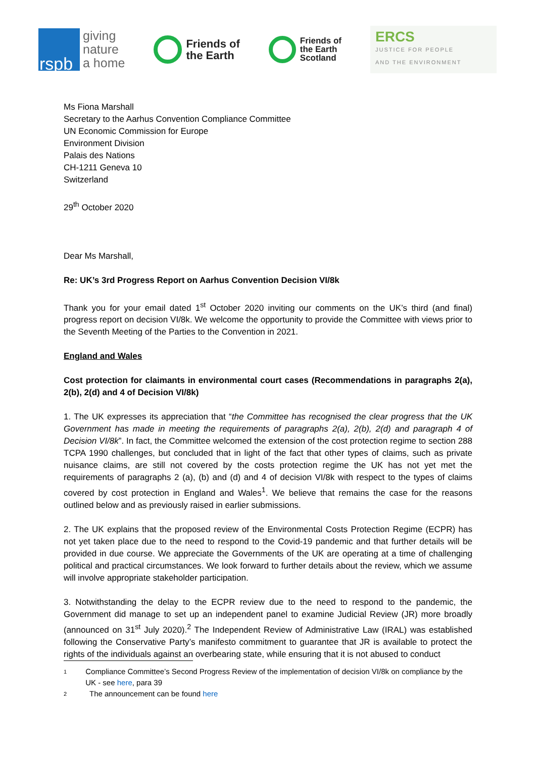rspb
giving
nature
a home
Friends of
the Earth
Friends of
the Earth
Scotland
ERCS
JUSTICE FOR PEOPLE
AND THE ENVIRONMENT
Ms Fiona Marshall
Secretary to the Aarhus Convention Compliance Committee
UN Economic Commission for Europe
Environment Division
Palais des Nations
CH-1211 Geneva 10
Switzerland
29<sup>th</sup> October 2020
Dear Ms Marshall,
Re: UK’s 3rd Progress Report on Aarhus Convention Decision VI/8k
Thank you for your email dated 1<sup>st</sup> October 2020 inviting our comments on the UK’s third (and final) progress report on decision VI/8k. We welcome the opportunity to provide the Committee with views prior to the Seventh Meeting of the Parties to the Convention in 2021.
England and Wales
Cost protection for claimants in environmental court cases (Recommendations in paragraphs 2(a), 2(b), 2(d) and 4 of Decision VI/8k)
1. The UK expresses its appreciation that “the Committee has recognised the clear progress that the UK Government has made in meeting the requirements of paragraphs 2(a), 2(b), 2(d) and paragraph 4 of Decision VI/8k”. In fact, the Committee welcomed the extension of the cost protection regime to section 288 TCPA 1990 challenges, but concluded that in light of the fact that other types of claims, such as private nuisance claims, are still not covered by the costs protection regime the UK has not yet met the requirements of paragraphs 2 (a), (b) and (d) and 4 of decision VI/8k with respect to the types of claims covered by cost protection in England and Wales<sup>1</sup>. We believe that remains the case for the reasons outlined below and as previously raised in earlier submissions.
2. The UK explains that the proposed review of the Environmental Costs Protection Regime (ECPR) has not yet taken place due to the need to respond to the Covid-19 pandemic and that further details will be provided in due course. We appreciate the Governments of the UK are operating at a time of challenging political and practical circumstances. We look forward to further details about the review, which we assume will involve appropriate stakeholder participation.
3. Notwithstanding the delay to the ECPR review due to the need to respond to the pandemic, the Government did manage to set up an independent panel to examine Judicial Review (JR) more broadly (announced on 31<sup>st</sup> July 2020).<sup>2</sup> The Independent Review of Administrative Law (IRAL) was established following the Conservative Party’s manifesto commitment to guarantee that JR is available to protect the rights of the individuals against an overbearing state, while ensuring that it is not abused to conduct
1
Compliance Committee’s Second Progress Review of the implementation of decision VI/8k on compliance by the UK - see here, para 39
2
The announcement can be found here